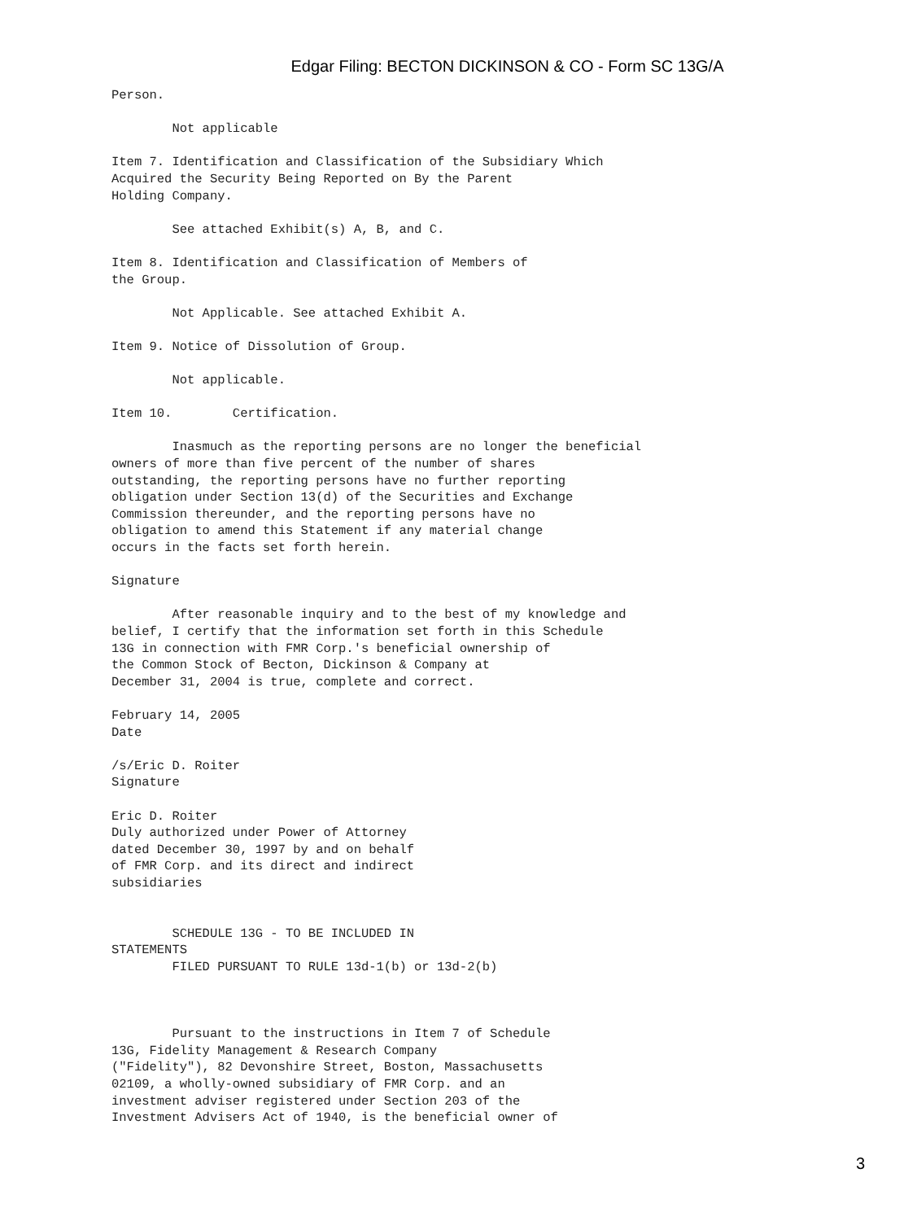Edgar Filing: BECTON DICKINSON & CO - Form SC 13G/A
Person.

        Not applicable

Item 7. Identification and Classification of the Subsidiary Which
Acquired the Security Being Reported on By the Parent
Holding Company.

        See attached Exhibit(s) A, B, and C.

Item 8. Identification and Classification of Members of
the Group.

        Not Applicable. See attached Exhibit A.

Item 9. Notice of Dissolution of Group.

        Not applicable.

Item 10.        Certification.

        Inasmuch as the reporting persons are no longer the beneficial
owners of more than five percent of the number of shares
outstanding, the reporting persons have no further reporting
obligation under Section 13(d) of the Securities and Exchange
Commission thereunder, and the reporting persons have no
obligation to amend this Statement if any material change
occurs in the facts set forth herein.

Signature

        After reasonable inquiry and to the best of my knowledge and
belief, I certify that the information set forth in this Schedule
13G in connection with FMR Corp.'s beneficial ownership of
the Common Stock of Becton, Dickinson & Company at
December 31, 2004 is true, complete and correct.

February 14, 2005
Date

/s/Eric D. Roiter
Signature

Eric D. Roiter
Duly authorized under Power of Attorney
dated December 30, 1997 by and on behalf
of FMR Corp. and its direct and indirect
subsidiaries


        SCHEDULE 13G - TO BE INCLUDED IN
STATEMENTS
        FILED PURSUANT TO RULE 13d-1(b) or 13d-2(b)



        Pursuant to the instructions in Item 7 of Schedule
13G, Fidelity Management & Research Company
("Fidelity"), 82 Devonshire Street, Boston, Massachusetts
02109, a wholly-owned subsidiary of FMR Corp. and an
investment adviser registered under Section 203 of the
Investment Advisers Act of 1940, is the beneficial owner of
3